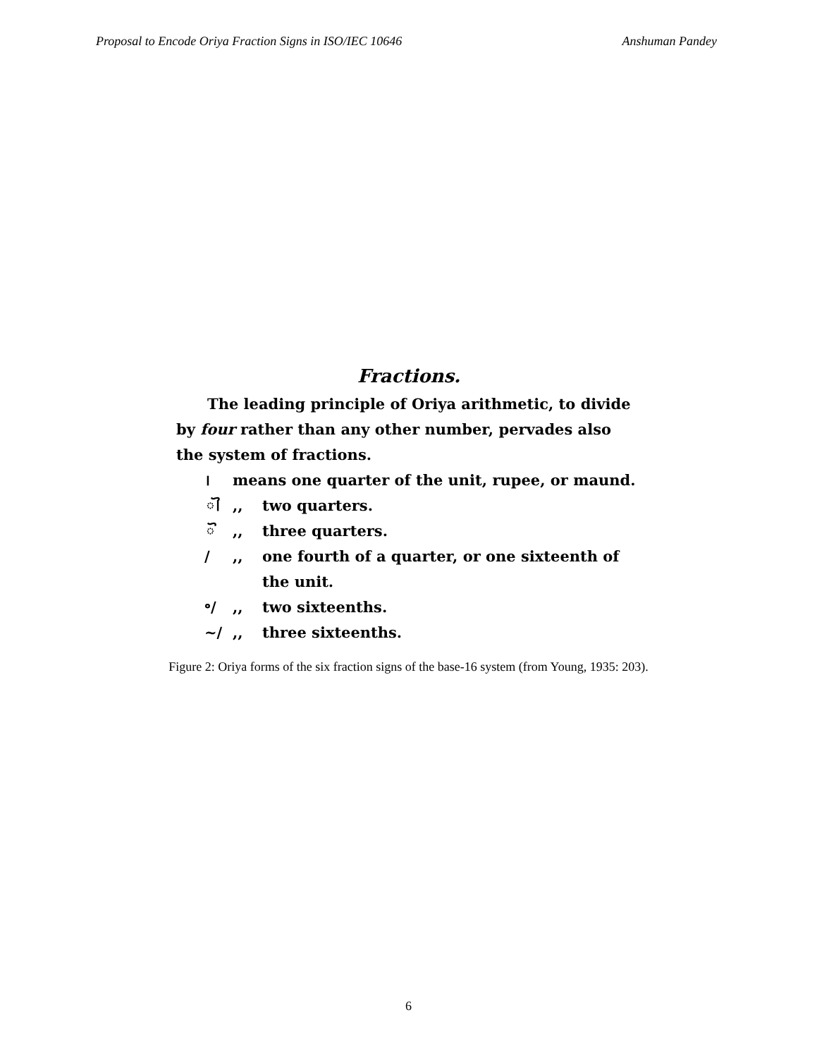Proposal to Encode Oriya Fraction Signs in ISO/IEC 10646 Anshuman Pandey
Fractions.
The leading principle of Oriya arithmetic, to divide by four rather than any other number, pervades also the system of fractions.
। means one quarter of the unit, rupee, or maund.
ୗ,, two quarters.
ୖ,, three quarters.
/,, one fourth of a quarter, or one sixteenth of
the unit.
॰/,, two sixteenths.
~/,, three sixteenths.
Figure 2: Oriya forms of the six fraction signs of the base-16 system (from Young, 1935: 203).
6